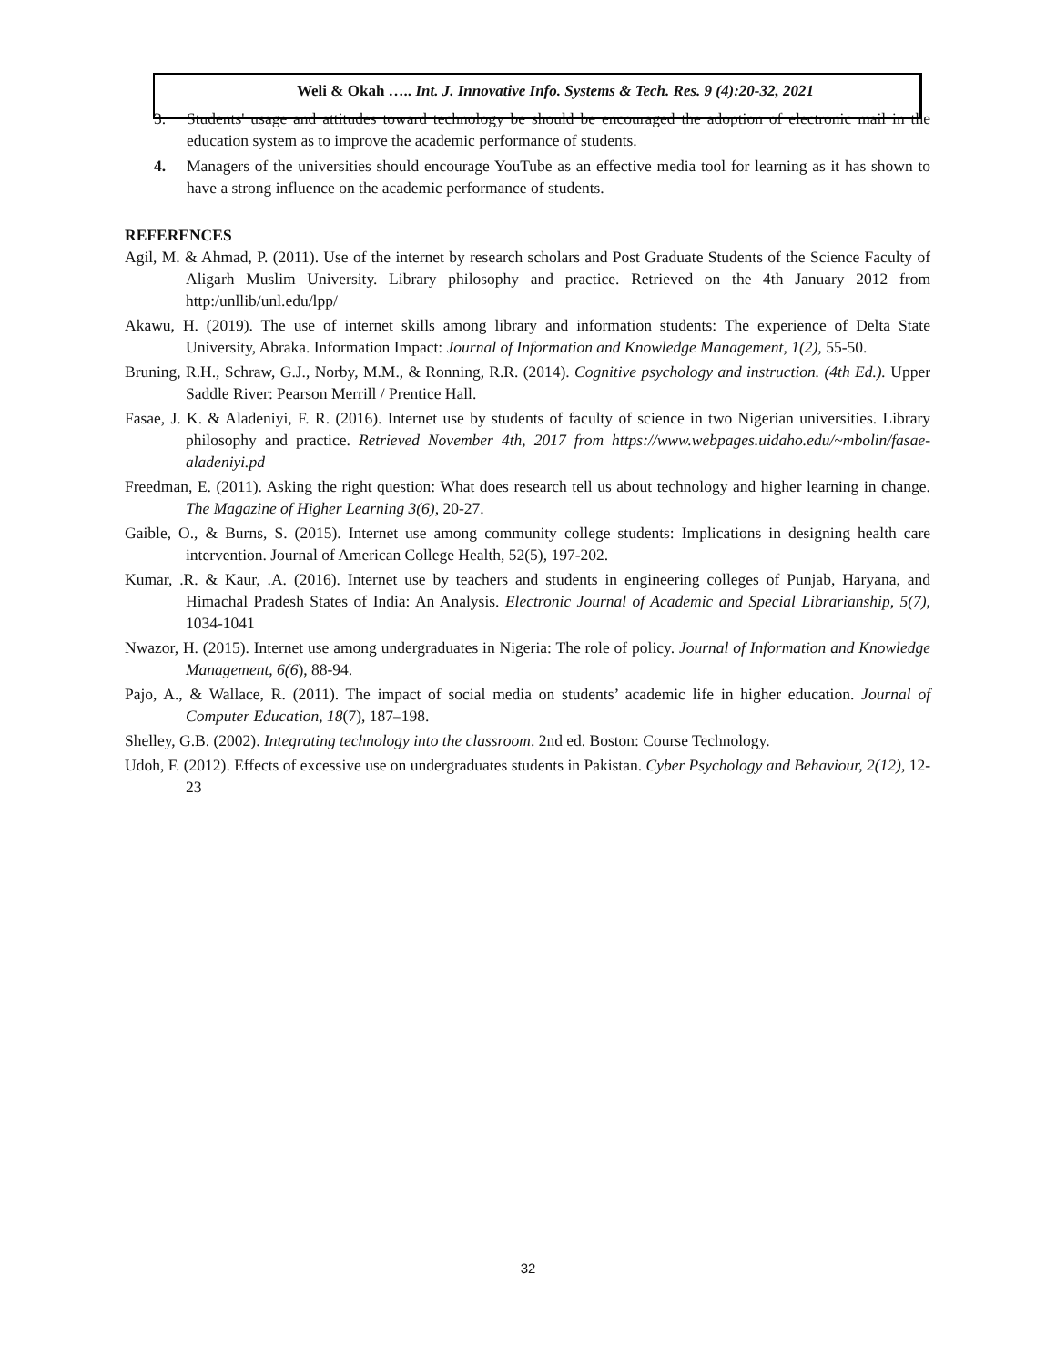Weli & Okah ….. Int. J. Innovative Info. Systems & Tech. Res. 9 (4):20-32, 2021
3. Students' usage and attitudes toward technology be should be encouraged the adoption of electronic mail in the education system as to improve the academic performance of students.
4. Managers of the universities should encourage YouTube as an effective media tool for learning as it has shown to have a strong influence on the academic performance of students.
REFERENCES
Agil, M. & Ahmad, P. (2011). Use of the internet by research scholars and Post Graduate Students of the Science Faculty of Aligarh Muslim University. Library philosophy and practice. Retrieved on the 4th January 2012 from http:/unllib/unl.edu/lpp/
Akawu, H. (2019). The use of internet skills among library and information students: The experience of Delta State University, Abraka. Information Impact: Journal of Information and Knowledge Management, 1(2), 55-50.
Bruning, R.H., Schraw, G.J., Norby, M.M., & Ronning, R.R. (2014). Cognitive psychology and instruction. (4th Ed.). Upper Saddle River: Pearson Merrill / Prentice Hall.
Fasae, J. K. & Aladeniyi, F. R. (2016). Internet use by students of faculty of science in two Nigerian universities. Library philosophy and practice. Retrieved November 4th, 2017 from https://www.webpages.uidaho.edu/~mbolin/fasae-aladeniyi.pd
Freedman, E. (2011). Asking the right question: What does research tell us about technology and higher learning in change. The Magazine of Higher Learning 3(6), 20-27.
Gaible, O., & Burns, S. (2015). Internet use among community college students: Implications in designing health care intervention. Journal of American College Health, 52(5), 197-202.
Kumar, .R. & Kaur, .A. (2016). Internet use by teachers and students in engineering colleges of Punjab, Haryana, and Himachal Pradesh States of India: An Analysis. Electronic Journal of Academic and Special Librarianship, 5(7), 1034-1041
Nwazor, H. (2015). Internet use among undergraduates in Nigeria: The role of policy. Journal of Information and Knowledge Management, 6(6), 88-94.
Pajo, A., & Wallace, R. (2011). The impact of social media on students’ academic life in higher education. Journal of Computer Education, 18(7), 187–198.
Shelley, G.B. (2002). Integrating technology into the classroom. 2nd ed. Boston: Course Technology.
Udoh, F. (2012). Effects of excessive use on undergraduates students in Pakistan. Cyber Psychology and Behaviour, 2(12), 12-23
32